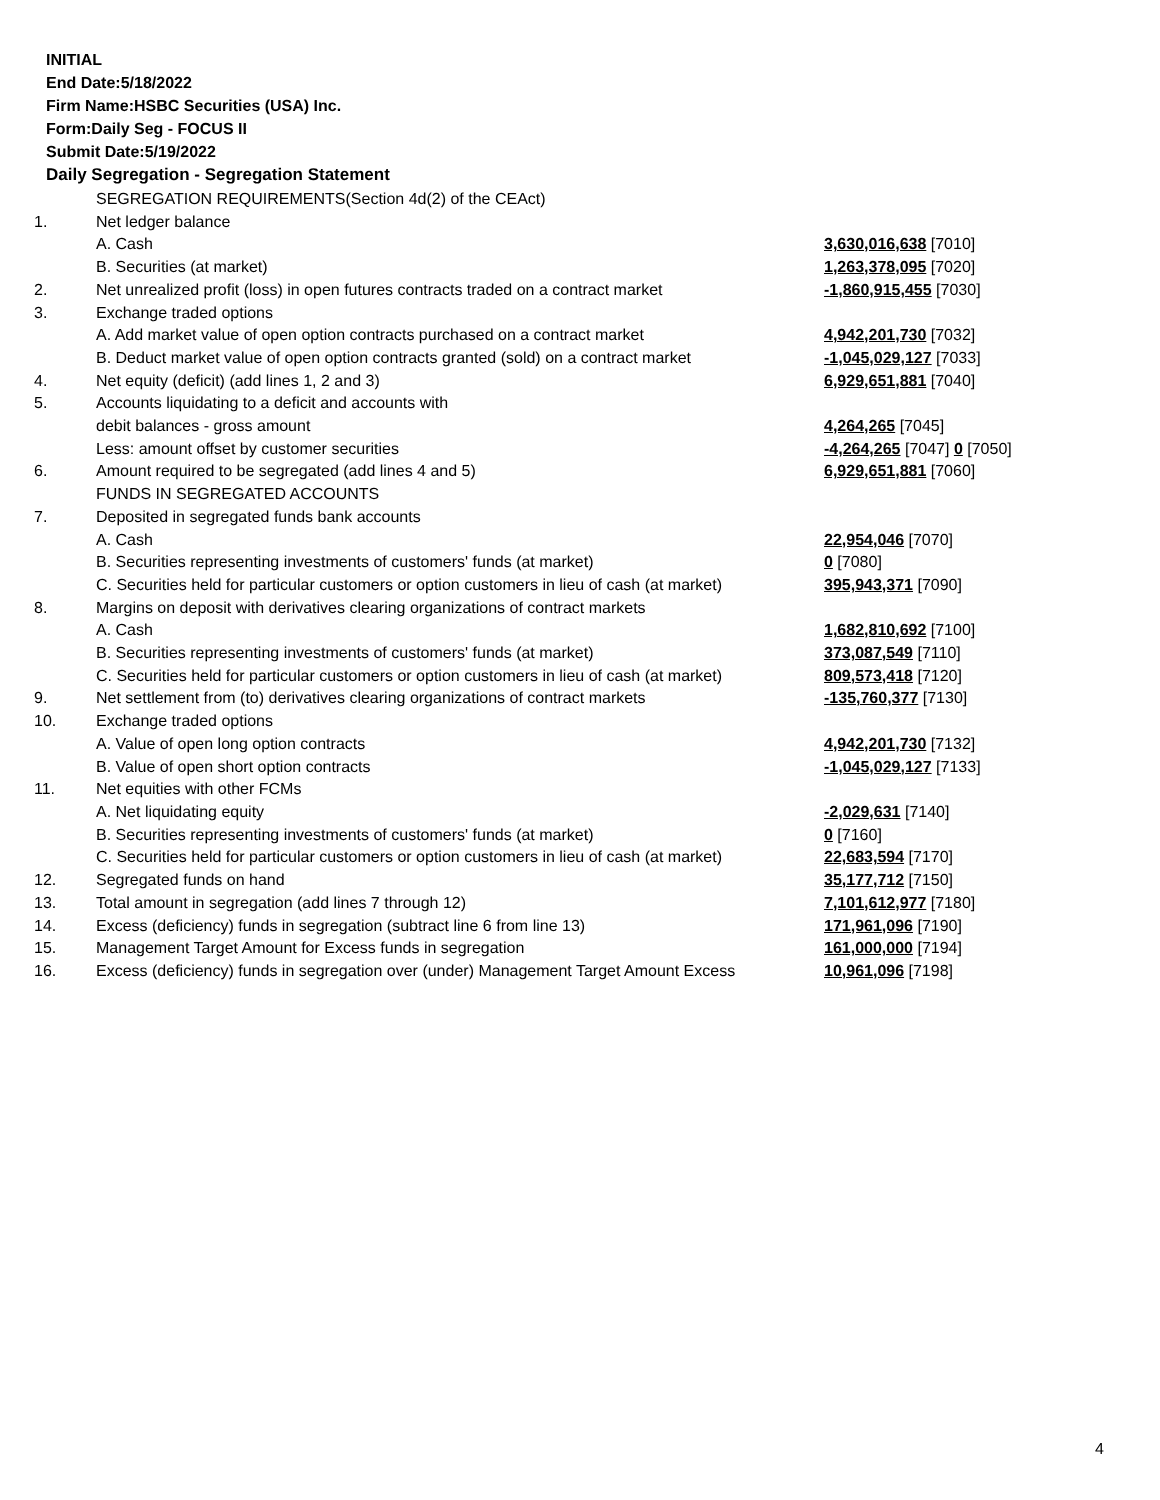INITIAL
End Date:5/18/2022
Firm Name:HSBC Securities (USA) Inc.
Form:Daily Seg - FOCUS II
Submit Date:5/19/2022
Daily Segregation - Segregation Statement
| | SEGREGATION REQUIREMENTS(Section 4d(2) of the CEAct) | |
| 1. | Net ledger balance | |
| | A. Cash | 3,630,016,638 [7010] |
| | B. Securities (at market) | 1,263,378,095 [7020] |
| 2. | Net unrealized profit (loss) in open futures contracts traded on a contract market | -1,860,915,455 [7030] |
| 3. | Exchange traded options | |
| | A. Add market value of open option contracts purchased on a contract market | 4,942,201,730 [7032] |
| | B. Deduct market value of open option contracts granted (sold) on a contract market | -1,045,029,127 [7033] |
| 4. | Net equity (deficit) (add lines 1, 2 and 3) | 6,929,651,881 [7040] |
| 5. | Accounts liquidating to a deficit and accounts with | |
| | debit balances - gross amount | 4,264,265 [7045] |
| | Less: amount offset by customer securities | -4,264,265 [7047] 0 [7050] |
| 6. | Amount required to be segregated (add lines 4 and 5) | 6,929,651,881 [7060] |
| | FUNDS IN SEGREGATED ACCOUNTS | |
| 7. | Deposited in segregated funds bank accounts | |
| | A. Cash | 22,954,046 [7070] |
| | B. Securities representing investments of customers' funds (at market) | 0 [7080] |
| | C. Securities held for particular customers or option customers in lieu of cash (at market) | 395,943,371 [7090] |
| 8. | Margins on deposit with derivatives clearing organizations of contract markets | |
| | A. Cash | 1,682,810,692 [7100] |
| | B. Securities representing investments of customers' funds (at market) | 373,087,549 [7110] |
| | C. Securities held for particular customers or option customers in lieu of cash (at market) | 809,573,418 [7120] |
| 9. | Net settlement from (to) derivatives clearing organizations of contract markets | -135,760,377 [7130] |
| 10. | Exchange traded options | |
| | A. Value of open long option contracts | 4,942,201,730 [7132] |
| | B. Value of open short option contracts | -1,045,029,127 [7133] |
| 11. | Net equities with other FCMs | |
| | A. Net liquidating equity | -2,029,631 [7140] |
| | B. Securities representing investments of customers' funds (at market) | 0 [7160] |
| | C. Securities held for particular customers or option customers in lieu of cash (at market) | 22,683,594 [7170] |
| 12. | Segregated funds on hand | 35,177,712 [7150] |
| 13. | Total amount in segregation (add lines 7 through 12) | 7,101,612,977 [7180] |
| 14. | Excess (deficiency) funds in segregation (subtract line 6 from line 13) | 171,961,096 [7190] |
| 15. | Management Target Amount for Excess funds in segregation | 161,000,000 [7194] |
| 16. | Excess (deficiency) funds in segregation over (under) Management Target Amount Excess | 10,961,096 [7198] |
4